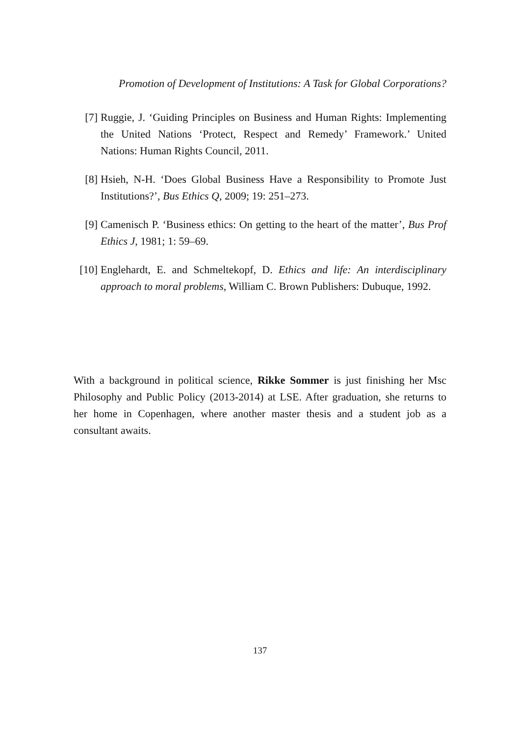Promotion of Development of Institutions: A Task for Global Corporations?
[7] Ruggie, J. ‘Guiding Principles on Business and Human Rights: Implementing the United Nations ‘Protect, Respect and Remedy’ Framework.’ United Nations: Human Rights Council, 2011.
[8] Hsieh, N-H. ‘Does Global Business Have a Responsibility to Promote Just Institutions?’, Bus Ethics Q, 2009; 19: 251–273.
[9] Camenisch P. ‘Business ethics: On getting to the heart of the matter’, Bus Prof Ethics J, 1981; 1: 59–69.
[10]
Englehardt, E. and Schmeltekopf, D. Ethics and life: An interdisciplinary approach to moral problems, William C. Brown Publishers: Dubuque, 1992.
With a background in political science, Rikke Sommer is just finishing her Msc Philosophy and Public Policy (2013-2014) at LSE. After graduation, she returns to her home in Copenhagen, where another master thesis and a student job as a consultant awaits.
137